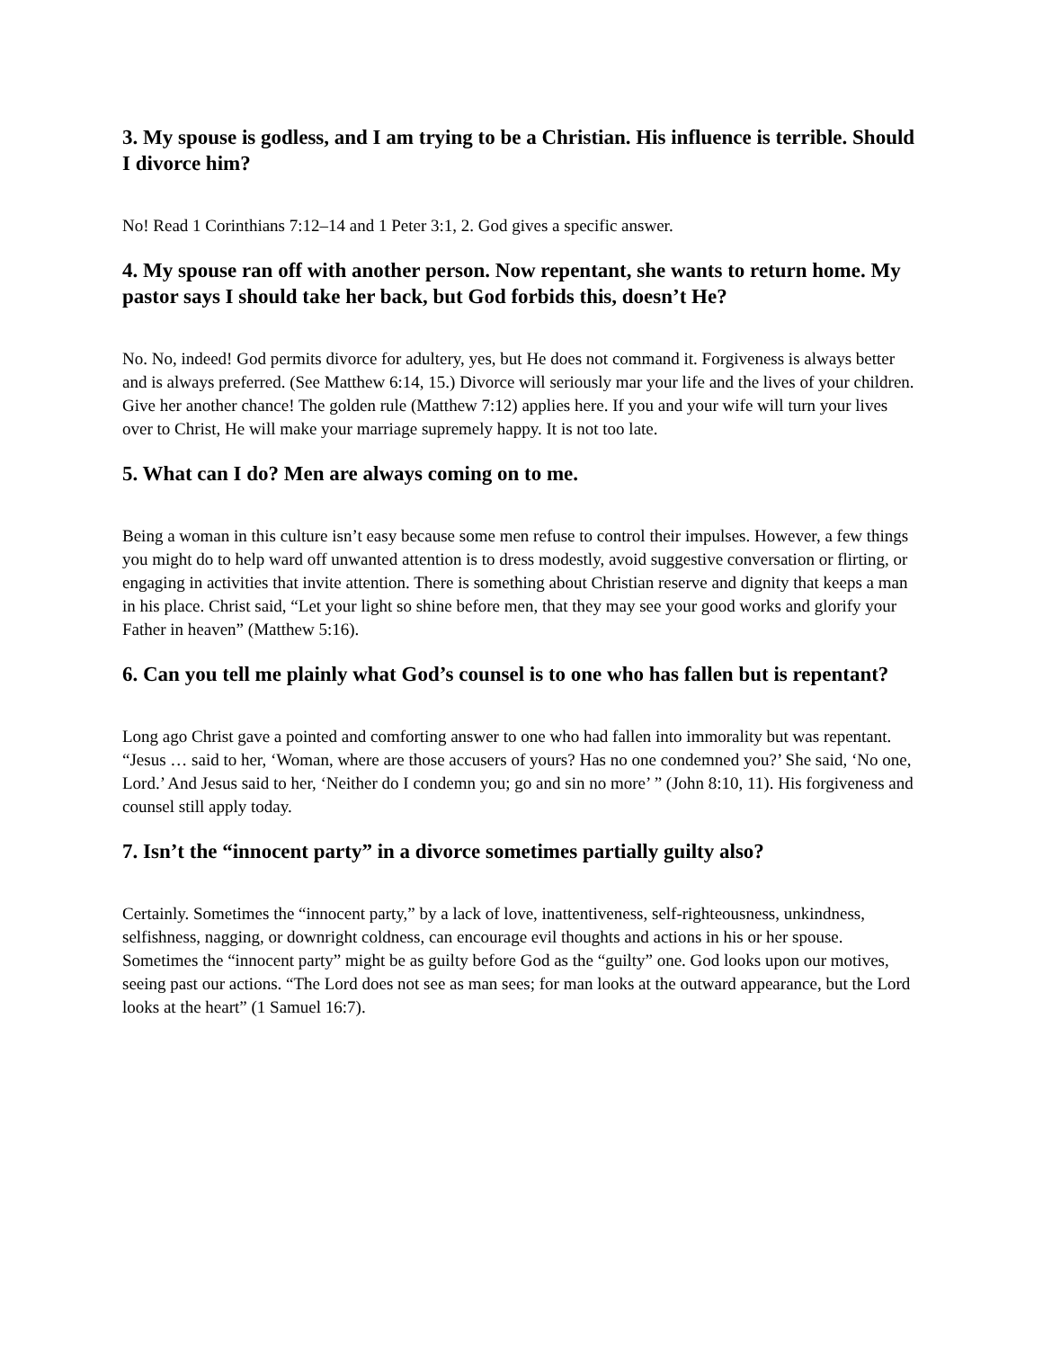3. My spouse is godless, and I am trying to be a Christian. His influence is terrible. Should I divorce him?
No! Read 1 Corinthians 7:12–14 and 1 Peter 3:1, 2. God gives a specific answer.
4. My spouse ran off with another person. Now repentant, she wants to return home. My pastor says I should take her back, but God forbids this, doesn’t He?
No. No, indeed! God permits divorce for adultery, yes, but He does not command it. Forgiveness is always better and is always preferred. (See Matthew 6:14, 15.) Divorce will seriously mar your life and the lives of your children. Give her another chance! The golden rule (Matthew 7:12) applies here. If you and your wife will turn your lives over to Christ, He will make your marriage supremely happy. It is not too late.
5. What can I do? Men are always coming on to me.
Being a woman in this culture isn’t easy because some men refuse to control their impulses. However, a few things you might do to help ward off unwanted attention is to dress modestly, avoid suggestive conversation or flirting, or engaging in activities that invite attention. There is something about Christian reserve and dignity that keeps a man in his place. Christ said, “Let your light so shine before men, that they may see your good works and glorify your Father in heaven” (Matthew 5:16).
6. Can you tell me plainly what God’s counsel is to one who has fallen but is repentant?
Long ago Christ gave a pointed and comforting answer to one who had fallen into immorality but was repentant. “Jesus … said to her, ‘Woman, where are those accusers of yours? Has no one condemned you?’ She said, ‘No one, Lord.’ And Jesus said to her, ‘Neither do I condemn you; go and sin no more’ ” (John 8:10, 11). His forgiveness and counsel still apply today.
7. Isn’t the “innocent party” in a divorce sometimes partially guilty also?
Certainly. Sometimes the “innocent party,” by a lack of love, inattentiveness, self-righteousness, unkindness, selfishness, nagging, or downright coldness, can encourage evil thoughts and actions in his or her spouse. Sometimes the “innocent party” might be as guilty before God as the “guilty” one. God looks upon our motives, seeing past our actions. “The Lord does not see as man sees; for man looks at the outward appearance, but the Lord looks at the heart” (1 Samuel 16:7).